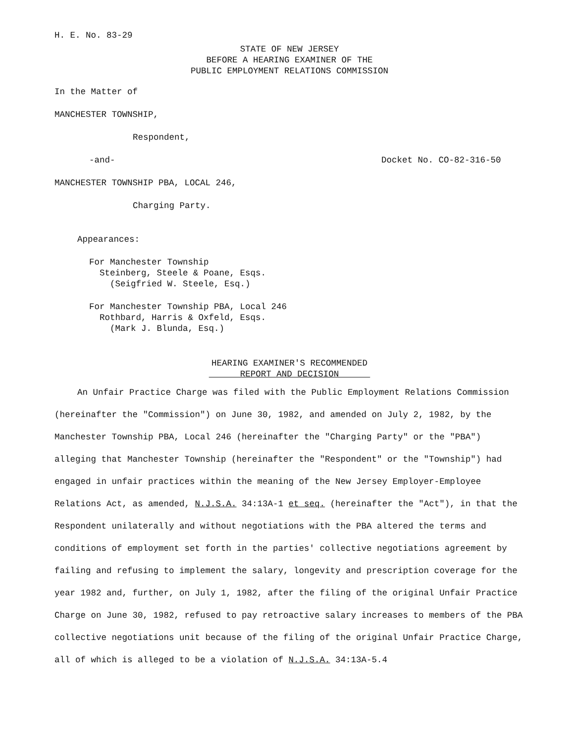H. E. No. 83-29
STATE OF NEW JERSEY
BEFORE A HEARING EXAMINER OF THE
PUBLIC EMPLOYMENT RELATIONS COMMISSION
In the Matter of
MANCHESTER TOWNSHIP,
Respondent,
-and- Docket No. CO-82-316-50
MANCHESTER TOWNSHIP PBA, LOCAL 246,
Charging Party.
Appearances:
For Manchester Township
Steinberg, Steele & Poane, Esqs.
(Seigfried W. Steele, Esq.)
For Manchester Township PBA, Local 246
Rothbard, Harris & Oxfeld, Esqs.
(Mark J. Blunda, Esq.)
HEARING EXAMINER'S RECOMMENDED
REPORT AND DECISION
An Unfair Practice Charge was filed with the Public Employment Relations Commission (hereinafter the "Commission") on June 30, 1982, and amended on July 2, 1982, by the Manchester Township PBA, Local 246 (hereinafter the "Charging Party" or the "PBA") alleging that Manchester Township (hereinafter the "Respondent" or the "Township") had engaged in unfair practices within the meaning of the New Jersey Employer-Employee Relations Act, as amended, N.J.S.A. 34:13A-1 et seq. (hereinafter the "Act"), in that the Respondent unilaterally and without negotiations with the PBA altered the terms and conditions of employment set forth in the parties' collective negotiations agreement by failing and refusing to implement the salary, longevity and prescription coverage for the year 1982 and, further, on July 1, 1982, after the filing of the original Unfair Practice Charge on June 30, 1982, refused to pay retroactive salary increases to members of the PBA collective negotiations unit because of the filing of the original Unfair Practice Charge, all of which is alleged to be a violation of N.J.S.A. 34:13A-5.4